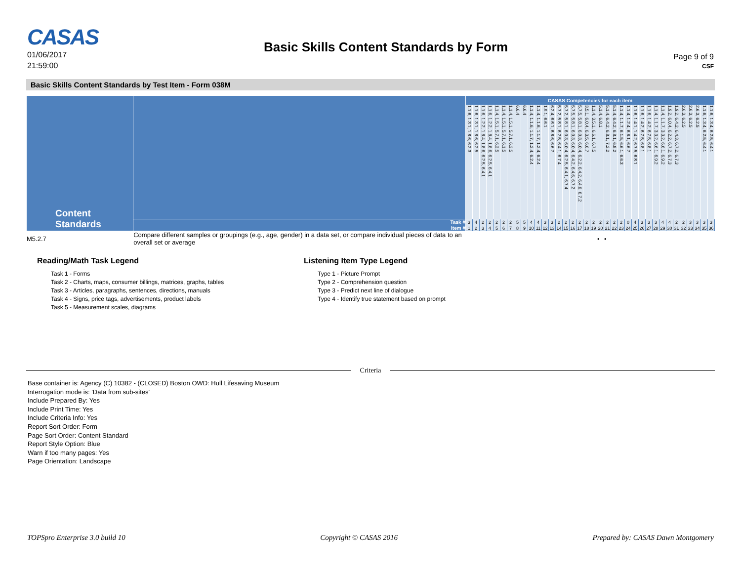CASAS
01/06/2017
21:59:00
Basic Skills Content Standards by Form
Page 9 of 9
CSF
Basic Skills Content Standards by Test Item - Form 038M
| Content Standards | | | CASAS Competencies for each item | | | | | | | | | | | | | | | | | | | | | | | | | | | | | | | | | | | |
| --- | --- | --- | --- | --- | --- | --- | --- | --- | --- | --- | --- | --- | --- | --- | --- | --- | --- | --- | --- | --- | --- | --- | --- | --- | --- | --- | --- | --- | --- | --- | --- | --- | --- | --- | --- | --- | --- | --- |
| | | | 1.1.6, 1.3.1, 1.8.6, 6.2.3 | 1.1.6, 1.3.1, 1.8.6, 6.2.5 | 1.1.6, 1.2.2, 1.8.4, 1.8.6, 6.2.5, 6.4.1 | 1.1.6, 1.2.2, 1.8.4, 1.8.6, 6.2.5, 6.4.1 | 1.1.4, 1.5.1, 5.7.1, 6.3.5 | 1.1.4, 1.5.1, 5.7.1, 6.1.5 | 1.1.4, 1.5.1, 5.7.1, 6.3.5 | 6.6.4 | 6.6.4 | 1.1.4, 1.1.6, 1.1.7, 1.2.4, 6.2.4 | 1.1.4, 1.1.6, 1.1.7, 1.2.4, 6.2.4 | 1.9.1, 6.6.1 | 6.2.4, 6.6.1, 6.6.6, 6.6.7 | 5.7.2, 5.8.1, 6.2.5, 6.4.1, 6.7.4 | 5.7.2, 5.8.1, 6.0.3, 6.0.4, 6.2.5, 6.4.1, 6.7.4 | 5.7.5, 5.8.1, 6.0.3, 6.0.4, 6.4.2, 6.4.6, 6.7.2 | 5.7.5, 5.8.1, 6.0.3, 6.0.4, 6.2.2, 6.4.2, 6.4.6, 6.7.2 | 3.5.1, 6.0.4, 6.3.5, 6.6.7 | 1.1.4, 3.5.1, 6.6.1, 6.7.5 | 5.1.4, 6.8.1 | 5.1.4, 6.4.2, 6.8.1, 7.2.2 | 5.1.4, 6.4.2, 6.8.1, 6.8.2 | 1.1.4, 1.1.7, 6.1.5, 6.6.1, 6.6.3 | 1.1.4, 1.2.4, 6.6.1, 6.6.7 | 1.1.6, 1.4.1, 1.4.2, 6.7.5, 6.8.1 | 1.1.6, 1.4.2, 6.7.5, 6.8.1 | 1.1.6, 1.4.2, 6.7.5, 6.8.1 | 1.1.4, 1.1.7, 3.3.2, 6.6.1, 6.9.2 | 1.1.4, 1.1.7, 3.3.2, 6.6.1, 6.9.2 | 1.9.2, 6.0.4, 6.2.2, 6.7.2, 6.7.3 | 1.9.2, 6.4.2, 6.4.3, 6.7.2, 6.7.3 | 2.6.3, 6.2.5 | 2.6.3, 6.2.5 | 2.6.3, 6.2.5 | 1.1.6, 1.3.4, 6.2.5, 6.4.1 | 1.1.6, 1.3.4, 6.2.5, 6.4.1 |
| | | Task # | 3 | 4 | 2 | 2 | 2 | 2 | 2 | 5 | 5 | 4 | 4 | 3 | 3 | 2 | 2 | 2 | 2 | 2 | 2 | 2 | 2 | 2 | 2 | 0 | 4 | 3 | 3 | 3 | 4 | 4 | 2 | 2 | 3 | 3 | 3 | 3 |
| | | Item # | 1 | 2 | 3 | 4 | 5 | 6 | 7 | 8 | 9 | 10 | 11 | 12 | 13 | 14 | 15 | 16 | 17 | 18 | 19 | 20 | 21 | 22 | 23 | 24 | 25 | 26 | 27 | 28 | 29 | 30 | 31 | 32 | 33 | 34 | 35 | 36 |
| M5.2.7 | Compare different samples or groupings (e.g., age, gender) in a data set, or compare individual pieces of data to an overall set or average | | | | | | | | | | | | | | | | | | | | | • | • | | | | | | | | | | | | | | | |
Reading/Math Task Legend
Task 1 - Forms
Task 2 - Charts, maps, consumer billings, matrices, graphs, tables
Task 3 - Articles, paragraphs, sentences, directions, manuals
Task 4 - Signs, price tags, advertisements, product labels
Task 5 - Measurement scales, diagrams
Listening Item Type Legend
Type 1 - Picture Prompt
Type 2 - Comprehension question
Type 3 - Predict next line of dialogue
Type 4 - Identify true statement based on prompt
Criteria
Base container is: Agency (C) 10382 - (CLOSED) Boston OWD: Hull Lifesaving Museum
Interrogation mode is: 'Data from sub-sites'
Include Prepared By: Yes
Include Print Time: Yes
Include Criteria Info: Yes
Report Sort Order: Form
Page Sort Order: Content Standard
Report Style Option: Blue
Warn if too many pages: Yes
Page Orientation: Landscape
TOPSpro Enterprise 3.0 build 10 Copyright © CASAS 2016 Prepared by: CASAS Dawn Montgomery